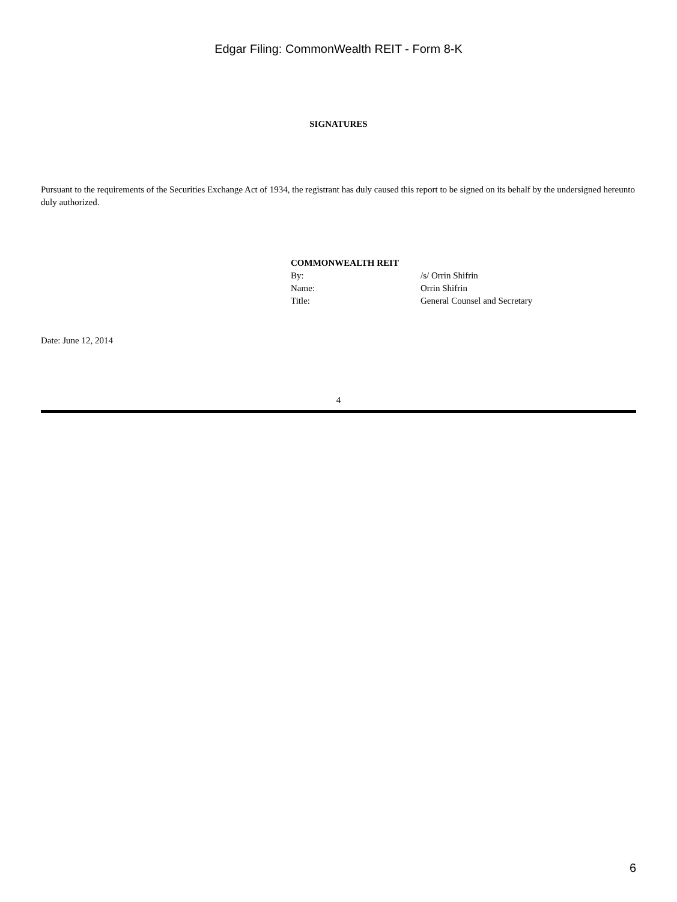Edgar Filing: CommonWealth REIT - Form 8-K
SIGNATURES
Pursuant to the requirements of the Securities Exchange Act of 1934, the registrant has duly caused this report to be signed on its behalf by the undersigned hereunto duly authorized.
| COMMONWEALTH REIT | |
| By: | /s/ Orrin Shifrin |
| Name: | Orrin Shifrin |
| Title: | General Counsel and Secretary |
Date: June 12, 2014
4
6